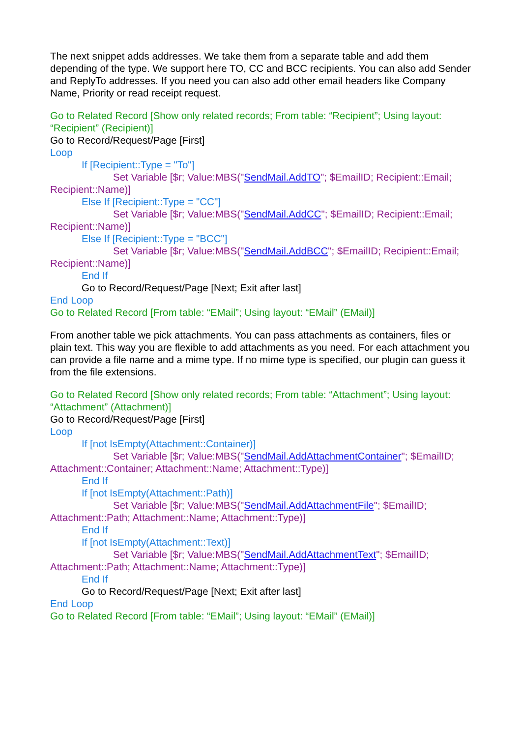The next snippet adds addresses. We take them from a separate table and add them depending of the type. We support here TO, CC and BCC recipients. You can also add Sender and ReplyTo addresses. If you need you can also add other email headers like Company Name, Priority or read receipt request.
Go to Related Record [Show only related records; From table: “Recipient”; Using layout: “Recipient” (Recipient)]
Go to Record/Request/Page [First]
Loop
If [Recipient::Type = "To"]
Set Variable [$r; Value:MBS("SendMail.AddTO"; $EmailID; Recipient::Email; Recipient::Name)]
Else If [Recipient::Type = "CC"]
Set Variable [$r; Value:MBS("SendMail.AddCC"; $EmailID; Recipient::Email; Recipient::Name)]
Else If [Recipient::Type = "BCC"]
Set Variable [$r; Value:MBS("SendMail.AddBCC"; $EmailID; Recipient::Email; Recipient::Name)]
End If
Go to Record/Request/Page [Next; Exit after last]
End Loop
Go to Related Record [From table: “EMail”; Using layout: “EMail” (EMail)]
From another table we pick attachments. You can pass attachments as containers, files or plain text. This way you are flexible to add attachments as you need. For each attachment you can provide a file name and a mime type. If no mime type is specified, our plugin can guess it from the file extensions.
Go to Related Record [Show only related records; From table: “Attachment”; Using layout: “Attachment” (Attachment)]
Go to Record/Request/Page [First]
Loop
If [not IsEmpty(Attachment::Container)]
Set Variable [$r; Value:MBS("SendMail.AddAttachmentContainer"; $EmailID; Attachment::Container; Attachment::Name; Attachment::Type)]
End If
If [not IsEmpty(Attachment::Path)]
Set Variable [$r; Value:MBS("SendMail.AddAttachmentFile"; $EmailID; Attachment::Path; Attachment::Name; Attachment::Type)]
End If
If [not IsEmpty(Attachment::Text)]
Set Variable [$r; Value:MBS("SendMail.AddAttachmentText"; $EmailID; Attachment::Path; Attachment::Name; Attachment::Type)]
End If
Go to Record/Request/Page [Next; Exit after last]
End Loop
Go to Related Record [From table: “EMail”; Using layout: “EMail” (EMail)]